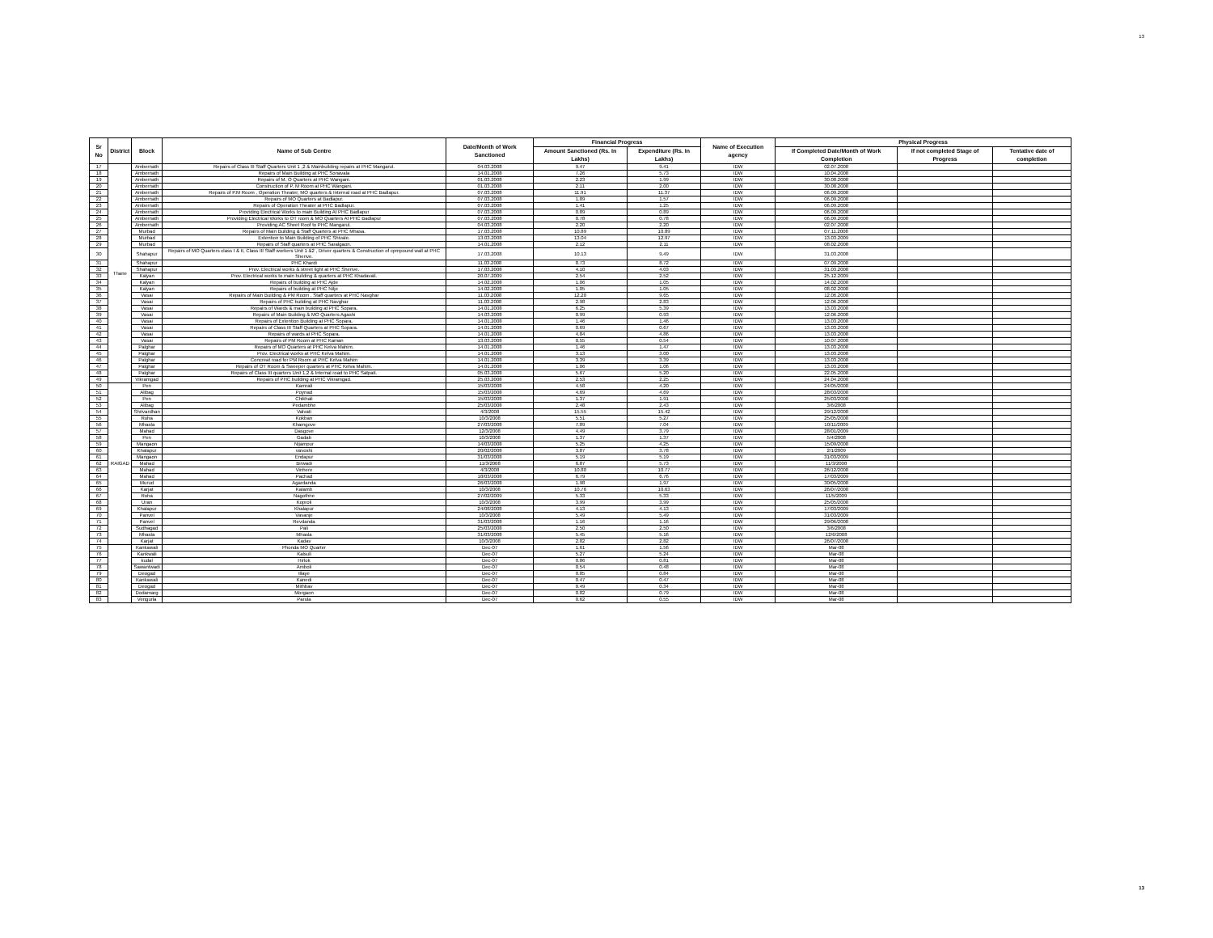13
| Sr No | District | Block | Name of Sub Centre | Date/Month of Work Sanctioned | Financial Progress | | Name of Execution agency | Physical Progress | | |
| --- | --- | --- | --- | --- | --- | --- | --- | --- | --- | --- |
| | | | | | Amount Sanctioned (Rs. In Lakhs) | Expenditure (Rs. In Lakhs) | | If Completed Date/Month of Work Completion | If not completed Stage of Progress | Tentative date of completion |
| 17 | Thane | Ambernath | Repairs of Class III Staff Quarters Unit 1 ,2 & Mainbuilding repairs at PHC Mangarul. | 04.03.2008 | 9.47 | 9.41 | IDW | 02.07.2008 | | |
| 18 | | Ambernath | Repairs of Main Building at PHC Sonavala | 14.01.2008 | 7.26 | 5.73 | IDW | 10.04.2008 | | |
| 19 | | Ambernath | Repairs of M. O Quarters at PHC Wangani. | 01.03.2008 | 2.23 | 1.99 | IDW | 30.08.2008 | | |
| 20 | | Ambernath | Construction of P. M Room at PHC Wangani. | 01.03.2008 | 2.11 | 2.00 | IDW | 30.08.2008 | | |
| 21 | | Ambernath | Repairs of P.M Room , Operation Theater, MO quarters & Internal road at PHC Badlapur. | 07.03.2008 | 11.91 | 11.37 | IDW | 06.09.2008 | | |
| 22 | | Ambernath | Repairs of MO Quarters at Badlapur. | 07.03.2008 | 1.89 | 1.57 | IDW | 06.09.2008 | | |
| 23 | | Ambernath | Repairs of Operation Theater at PHC Badlapur. | 07.03.2008 | 1.41 | 1.25 | IDW | 06.09.2008 | | |
| 24 | | Ambernath | Providing Electrical Works to main Building At PHC Badlapur | 07.03.2008 | 0.89 | 0.89 | IDW | 06.09.2008 | | |
| 25 | | Ambernath | Providing Electrical Works to OT room & MO Quarters At PHC Badlapur | 07.03.2008 | 0.78 | 0.78 | IDW | 06.09.2008 | | |
| 26 | | Ambernath | Providing AC Sheet Roof to PHC Mangarul. | 04.03.2008 | 2.20 | 2.20 | IDW | 02.07.2008 | | |
| 27 | | Murbad | Repairs of Main Building & Staff Quarters at PHC Mhasa. | 17.03.2008 | 10.89 | 10.89 | IDW | 07.11.2008 | | |
| 28 | | Murbad | Extention to Main Building of PHC Shivale. | 13.03.2008 | 13.04 | 12.97 | IDW | 13.03.2009 | | |
| 29 | | Murbad | Repairs of Staff quarters at PHC Saralgaon. | 14.01.2008 | 2.12 | 2.11 | IDW | 08.02.2008 | | |
| 30 | | Shahapur | Repairs of MO Quarters class I & II, Class III Staff workers Unit 1 &2 , Driver quarters & Construction of cpmpound wall at PHC Shenve. | 17.03.2008 | 10.13 | 9.49 | IDW | 31.03.2008 | | |
| 31 | | Shahapur | PHC Khardi | 11.03.2008 | 8.73 | 8.72 | IDW | 07.09.2008 | | |
| 32 | | Shahapur | Prov. Electrical works & street light at PHC Shenve. | 17.03.2008 | 4.10 | 4.03 | IDW | 31.03.2008 | | |
| 33 | | Kalyan | Prov. Electrical works to main building & quarters at PHC Khadavali. | 20.07.2009 | 2.54 | 2.52 | IDW | 25.12.2009 | | |
| 34 | | Kalyan | Repairs of building at PHC Ajde | 14.02.2008 | 1.06 | 1.05 | IDW | 14.02.2008 | | |
| 35 | | Kalyan | Repairs of building at PHC Nilje | 14.02.2008 | 1.05 | 1.05 | IDW | 08.02.2008 | | |
| 36 | | Vasai | Repairs of Main Building & PM Room , Staff quarters at PHC Navghar | 11.03.2008 | 12.20 | 9.65 | IDW | 12.06.2008 | | |
| 37 | | Vasai | Repairs of PHC building at PHC Navghar | 11.03.2008 | 2.98 | 2.83 | IDW | 12.06.2008 | | |
| 38 | | Vasai | Repairs of Wards & main building at PHC Sopara. | 14.01.2008 | 6.25 | 5.39 | IDW | 13.03.2008 | | |
| 39 | | Vasai | Repairs of Main Building & MO Quarters Agashi | 14.03.2008 | 0.99 | 0.93 | IDW | 12.06.2008 | | |
| 40 | | Vasai | Repairs of Extention Building at PHC Sopara. | 14.01.2008 | 1.46 | 1.46 | IDW | 13.03.2008 | | |
| 41 | | Vasai | Repairs of Class III Staff Quarters at PHC Sopara. | 14.01.2008 | 0.69 | 0.67 | IDW | 13.03.2008 | | |
| 42 | | Vasai | Repairs of wards at PHC Sopara. | 14.01.2008 | 4.84 | 4.86 | IDW | 13.03.2008 | | |
| 43 | | Vasai | Repairs of PM Room at PHC Kaman | 13.03.2008 | 0.55 | 0.54 | IDW | 10.07.2008 | | |
| 44 | | Palghar | Repairs of MO Quarters at PHC Kelva Mahim. | 14.01.2008 | 1.46 | 1.47 | IDW | 13.03.2008 | | |
| 45 | | Palghar | Prov. Electrical works at PHC Kelva Mahim. | 14.01.2008 | 3.13 | 3.00 | IDW | 13.03.2008 | | |
| 46 | | Palghar | Concreat road for PM Room at PHC Kelva Mahim | 14.01.2008 | 3.39 | 3.39 | IDW | 13.03.2008 | | |
| 47 | | Palghar | Repairs of OT Room & Sweeper quarters at PHC Kelva Mahim. | 14.01.2008 | 1.06 | 1.06 | IDW | 13.03.2008 | | |
| 48 | | Palghar | Repairs of Class III quarters Unit 1,2 & Internal road to PHC Satpati. | 05.03.2008 | 5.67 | 5.20 | IDW | 22.05.2008 | | |
| 49 | | Vikramgad | Repairs of PHC building at PHC Vikramgad. | 25.03.2008 | 2.53 | 2.25 | IDW | 24.04.2008 | | |
| 50 | RAIGAD | Pen | Kamrali | 15/03/2008 | 4.58 | 4.20 | IDW | 24/05/2008 | | |
| 51 | | Alibag | Poynad | 15/03/2008 | 4.69 | 4.69 | IDW | 28/03/2008 | | |
| 52 | | Pen | Chikhali | 15/03/2008 | 1.37 | 1.91 | IDW | 25/03/2008 | | |
| 53 | | Alibag | Pedambhe | 25/03/2008 | 2.48 | 2.43 | IDW | 3/6/2008 | | |
| 54 | | Shrivardhan | Valvati | 4/3/2008 | 15.55 | 15.42 | IDW | 29/12/2008 | | |
| 55 | | Roha | Kokban | 10/3/2008 | 5.51 | 5.27 | IDW | 25/05/2008 | | |
| 56 | | Mhasla | Khamgove | 27/03/2008 | 7.89 | 7.04 | IDW | 10/11/2009 | | |
| 57 | | Mahad | Dasgove | 12/3/2008 | 4.49 | 3.79 | IDW | 28/01/2009 | | |
| 58 | | Pen | Gadab | 10/3/2008 | 1.37 | 1.37 | IDW | 5/4/2008 | | |
| 59 | | Mangaon | Nijampur | 14/03/2008 | 5.25 | 4.25 | IDW | 15/09/2008 | | |
| 60 | | Khalapur | vavoshi | 20/02/2008 | 3.87 | 3.78 | IDW | 2/1/2009 | | |
| 61 | | Mangaon | Endapur | 31/03/2008 | 5.19 | 5.19 | IDW | 31/03/2009 | | |
| 62 | | Mahad | Birwadi | 11/3/2008 | 6.87 | 5.73 | IDW | 11/3/2008 | | |
| 63 | | Mahad | Vinhere | 4/3/2008 | 10.80 | 10.77 | IDW | 26/12/2008 | | |
| 64 | | Mahad | Pachad | 18/03/2008 | 6.79 | 6.76 | IDW | 17/03/2009 | | |
| 65 | | Murud | Agardanda | 26/03/2008 | 1.98 | 1.97 | IDW | 30/05/2008 | | |
| 66 | | Karjat | Kalamb | 10/3/2008 | 10.76 | 10.63 | IDW | 26/07/2008 | | |
| 67 | | Roha | Nagothne | 27/02/2009 | 5.33 | 5.33 | IDW | 11/5/2009 | | |
| 68 | | Uran | Koproli | 10/3/2008 | 3.99 | 3.99 | IDW | 25/05/2008 | | |
| 69 | | Khalapur | Khalapur | 24/08/2008 | 4.13 | 4.13 | IDW | 17/03/2009 | | |
| 70 | | Panvel | Vavanje | 10/3/2008 | 5.49 | 5.49 | IDW | 31/03/2009 | | |
| 71 | | Panvel | Revdanda | 31/03/2008 | 1.16 | 1.16 | IDW | 29/06/2008 | | |
| 72 | | Sudhagad | Pali | 25/03/2008 | 2.50 | 2.50 | IDW | 3/6/2008 | | |
| 73 | | Mhasla | Mhasla | 31/03/2008 | 5.45 | 5.16 | IDW | 12/6/2008 | | |
| 74 | | Karjat | Kadav | 10/3/2008 | 2.82 | 2.82 | IDW | 26/07/2008 | | |
| 75 | | Kankawali | Phonda MO Quarter | Dec-07 | 1.61 | 1.56 | IDW | Mar-08 | | |
| 76 | | Kankwali | Kalsuli | Dec-07 | 5.27 | 5.24 | IDW | Mar-08 | | |
| 77 | | kudal | Hirlok | Dec-07 | 0.86 | 0.81 | IDW | Mar-08 | | |
| 78 | | Sawantwadi | Amboli | Dec-07 | 0.54 | 0.48 | IDW | Mar-08 | | |
| 79 | | Deogad | Illaye | Dec-07 | 0.85 | 0.84 | IDW | Mar-08 | | |
| 80 | | Kankawali | Kanedi | Dec-07 | 0.47 | 0.47 | IDW | Mar-08 | | |
| 81 | | Deogad | Mithbav | Dec-07 | 0.49 | 0.34 | IDW | Mar-08 | | |
| 82 | | Dodamarg | Morgaon | Dec-07 | 0.82 | 0.79 | IDW | Mar-08 | | |
| 83 | | Vengurla | Parula | Dec-07 | 0.62 | 0.55 | IDW | Mar-08 | | |
13